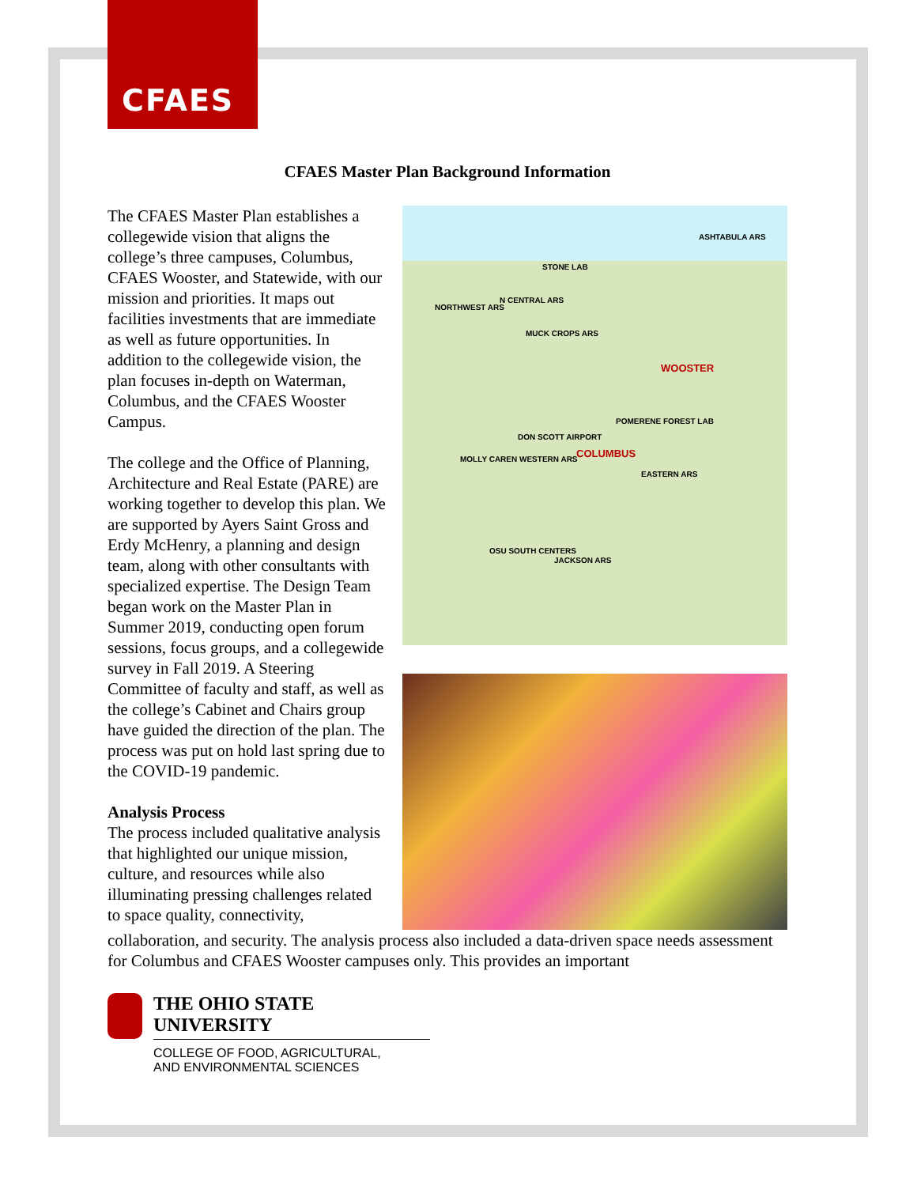CFAES
CFAES Master Plan Background Information
The CFAES Master Plan establishes a collegewide vision that aligns the college’s three campuses, Columbus, CFAES Wooster, and Statewide, with our mission and priorities. It maps out facilities investments that are immediate as well as future opportunities. In addition to the collegewide vision, the plan focuses in-depth on Waterman, Columbus, and the CFAES Wooster Campus.
The college and the Office of Planning, Architecture and Real Estate (PARE) are working together to develop this plan. We are supported by Ayers Saint Gross and Erdy McHenry, a planning and design team, along with other consultants with specialized expertise. The Design Team began work on the Master Plan in Summer 2019, conducting open forum sessions, focus groups, and a collegewide survey in Fall 2019. A Steering Committee of faculty and staff, as well as the college’s Cabinet and Chairs group have guided the direction of the plan. The process was put on hold last spring due to the COVID-19 pandemic.
Analysis Process
The process included qualitative analysis that highlighted our unique mission, culture, and resources while also illuminating pressing challenges related to space quality, connectivity,
ASHTABULA ARS
STONE LAB
N CENTRAL ARS
NORTHWEST ARS
MUCK CROPS ARS
WOOSTER
POMERENE FOREST LAB
DON SCOTT AIRPORT
COLUMBUS MOLLY CAREN WESTERN ARS
EASTERN ARS
OSU SOUTH CENTERS
JACKSON ARS
collaboration, and security. The analysis process also included a data-driven space needs assessment for Columbus and CFAES Wooster campuses only. This provides an important
THE OHIO STATE UNIVERSITY
COLLEGE OF FOOD, AGRICULTURAL,
AND ENVIRONMENTAL SCIENCES